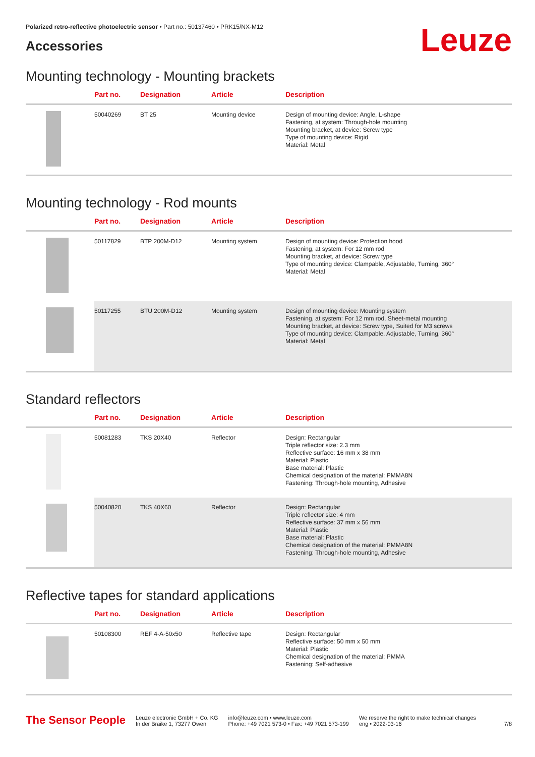Polarized retro-reflective photoelectric sensor • Part no.: 50137460 • PRK15/NX-M12
Accessories
Leuze
Mounting technology - Mounting brackets
| | Part no. | Designation | Article | Description |
| --- | --- | --- | --- | --- |
| | 50040269 | BT 25 | Mounting device | Design of mounting device: Angle, L-shape Fastening, at system: Through-hole mounting Mounting bracket, at device: Screw type Type of mounting device: Rigid Material: Metal |
Mounting technology - Rod mounts
| | Part no. | Designation | Article | Description |
| --- | --- | --- | --- | --- |
| | 50117829 | BTP 200M-D12 | Mounting system | Design of mounting device: Protection hood Fastening, at system: For 12 mm rod Mounting bracket, at device: Screw type Type of mounting device: Clampable, Adjustable, Turning, 360° Material: Metal |
| | 50117255 | BTU 200M-D12 | Mounting system | Design of mounting device: Mounting system Fastening, at system: For 12 mm rod, Sheet-metal mounting Mounting bracket, at device: Screw type, Suited for M3 screws Type of mounting device: Clampable, Adjustable, Turning, 360° Material: Metal |
Standard reflectors
| | Part no. | Designation | Article | Description |
| --- | --- | --- | --- | --- |
| | 50081283 | TKS 20X40 | Reflector | Design: Rectangular Triple reflector size: 2.3 mm Reflective surface: 16 mm x 38 mm Material: Plastic Base material: Plastic Chemical designation of the material: PMMA8N Fastening: Through-hole mounting, Adhesive |
| | 50040820 | TKS 40X60 | Reflector | Design: Rectangular Triple reflector size: 4 mm Reflective surface: 37 mm x 56 mm Material: Plastic Base material: Plastic Chemical designation of the material: PMMA8N Fastening: Through-hole mounting, Adhesive |
Reflective tapes for standard applications
| | Part no. | Designation | Article | Description |
| --- | --- | --- | --- | --- |
| | 50108300 | REF 4-A-50x50 | Reflective tape | Design: Rectangular Reflective surface: 50 mm x 50 mm Material: Plastic Chemical designation of the material: PMMA Fastening: Self-adhesive |
The Sensor People
Leuze electronic GmbH + Co. KG
In der Braike 1, 73277 Owen
info@leuze.com • www.leuze.com
Phone: +49 7021 573-0 • Fax: +49 7021 573-199
We reserve the right to make technical changes
eng • 2022-03-16
7/8